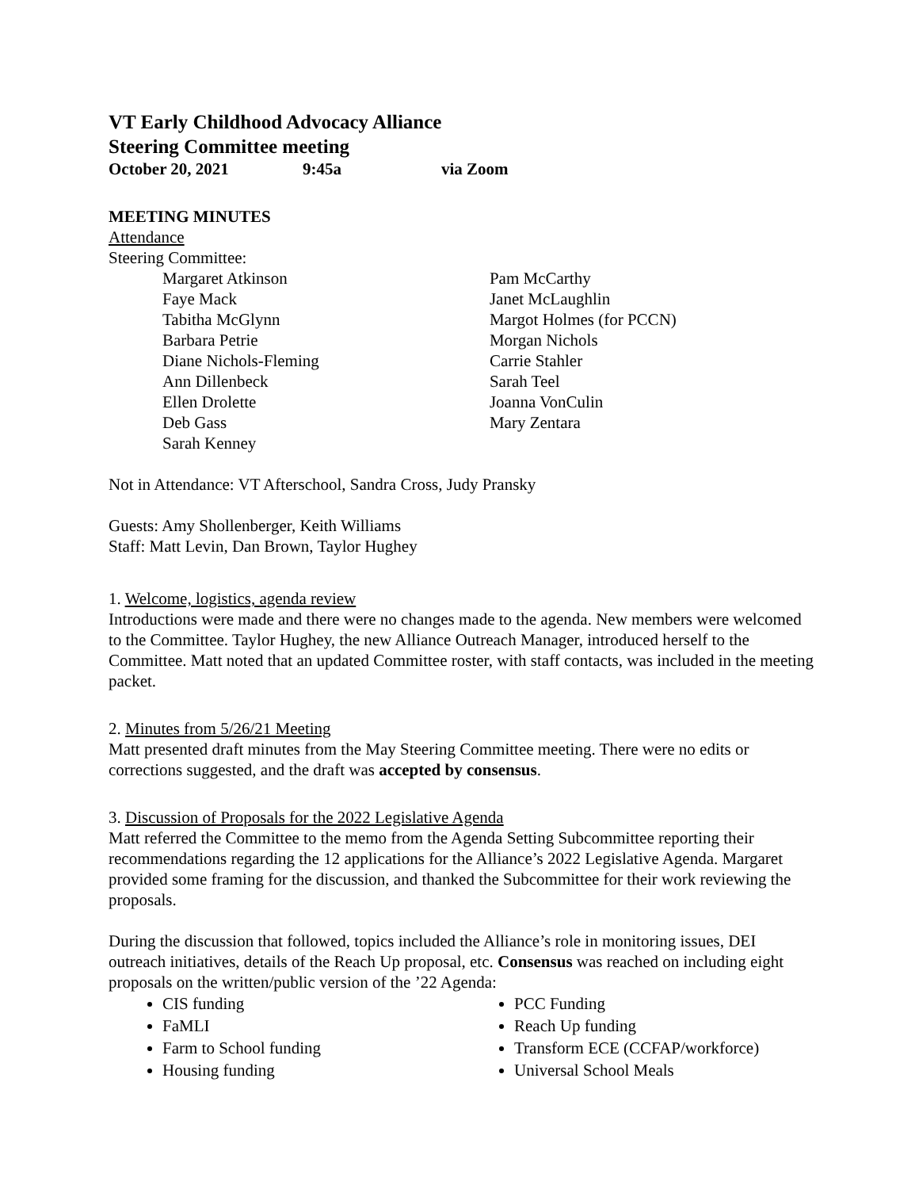VT Early Childhood Advocacy Alliance
Steering Committee meeting
October 20, 2021 9:45a via Zoom
MEETING MINUTES
Attendance
Steering Committee:
Margaret Atkinson
Faye Mack
Tabitha McGlynn
Barbara Petrie
Diane Nichols-Fleming
Ann Dillenbeck
Ellen Drolette
Deb Gass
Sarah Kenney
Pam McCarthy
Janet McLaughlin
Margot Holmes (for PCCN)
Morgan Nichols
Carrie Stahler
Sarah Teel
Joanna VonCulin
Mary Zentara
Not in Attendance: VT Afterschool, Sandra Cross, Judy Pransky
Guests: Amy Shollenberger, Keith Williams
Staff: Matt Levin, Dan Brown, Taylor Hughey
1. Welcome, logistics, agenda review
Introductions were made and there were no changes made to the agenda. New members were welcomed to the Committee. Taylor Hughey, the new Alliance Outreach Manager, introduced herself to the Committee. Matt noted that an updated Committee roster, with staff contacts, was included in the meeting packet.
2. Minutes from 5/26/21 Meeting
Matt presented draft minutes from the May Steering Committee meeting. There were no edits or corrections suggested, and the draft was accepted by consensus.
3. Discussion of Proposals for the 2022 Legislative Agenda
Matt referred the Committee to the memo from the Agenda Setting Subcommittee reporting their recommendations regarding the 12 applications for the Alliance’s 2022 Legislative Agenda. Margaret provided some framing for the discussion, and thanked the Subcommittee for their work reviewing the proposals.
During the discussion that followed, topics included the Alliance’s role in monitoring issues, DEI outreach initiatives, details of the Reach Up proposal, etc. Consensus was reached on including eight proposals on the written/public version of the ’22 Agenda:
CIS funding
FaMLI
Farm to School funding
Housing funding
PCC Funding
Reach Up funding
Transform ECE (CCFAP/workforce)
Universal School Meals